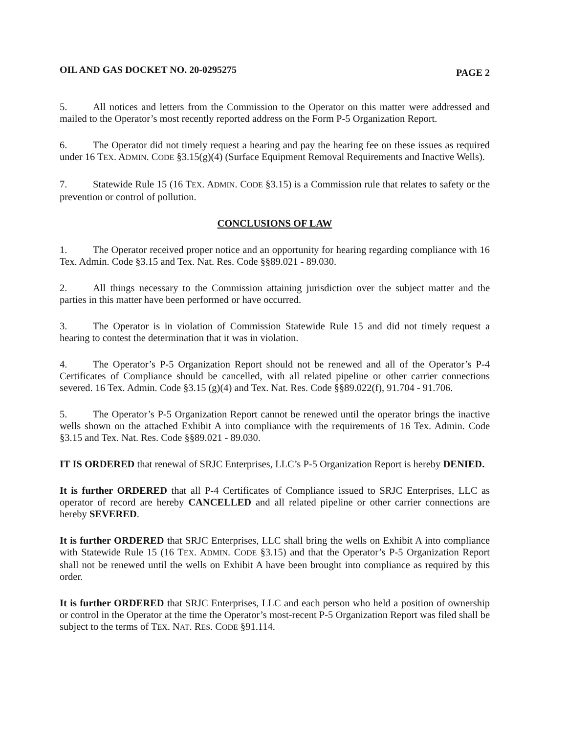OIL AND GAS DOCKET NO. 20-0295275 PAGE 2
5. All notices and letters from the Commission to the Operator on this matter were addressed and mailed to the Operator’s most recently reported address on the Form P-5 Organization Report.
6. The Operator did not timely request a hearing and pay the hearing fee on these issues as required under 16 TEX. ADMIN. CODE §3.15(g)(4) (Surface Equipment Removal Requirements and Inactive Wells).
7. Statewide Rule 15 (16 TEX. ADMIN. CODE §3.15) is a Commission rule that relates to safety or the prevention or control of pollution.
CONCLUSIONS OF LAW
1. The Operator received proper notice and an opportunity for hearing regarding compliance with 16 Tex. Admin. Code §3.15 and Tex. Nat. Res. Code §§89.021 - 89.030.
2. All things necessary to the Commission attaining jurisdiction over the subject matter and the parties in this matter have been performed or have occurred.
3. The Operator is in violation of Commission Statewide Rule 15 and did not timely request a hearing to contest the determination that it was in violation.
4. The Operator’s P-5 Organization Report should not be renewed and all of the Operator’s P-4 Certificates of Compliance should be cancelled, with all related pipeline or other carrier connections severed. 16 Tex. Admin. Code §3.15 (g)(4) and Tex. Nat. Res. Code §§89.022(f), 91.704 - 91.706.
5. The Operator’s P-5 Organization Report cannot be renewed until the operator brings the inactive wells shown on the attached Exhibit A into compliance with the requirements of 16 Tex. Admin. Code §3.15 and Tex. Nat. Res. Code §§89.021 - 89.030.
IT IS ORDERED that renewal of SRJC Enterprises, LLC’s P-5 Organization Report is hereby DENIED.
It is further ORDERED that all P-4 Certificates of Compliance issued to SRJC Enterprises, LLC as operator of record are hereby CANCELLED and all related pipeline or other carrier connections are hereby SEVERED.
It is further ORDERED that SRJC Enterprises, LLC shall bring the wells on Exhibit A into compliance with Statewide Rule 15 (16 TEX. ADMIN. CODE §3.15) and that the Operator’s P-5 Organization Report shall not be renewed until the wells on Exhibit A have been brought into compliance as required by this order.
It is further ORDERED that SRJC Enterprises, LLC and each person who held a position of ownership or control in the Operator at the time the Operator’s most-recent P-5 Organization Report was filed shall be subject to the terms of TEX. NAT. RES. CODE §91.114.